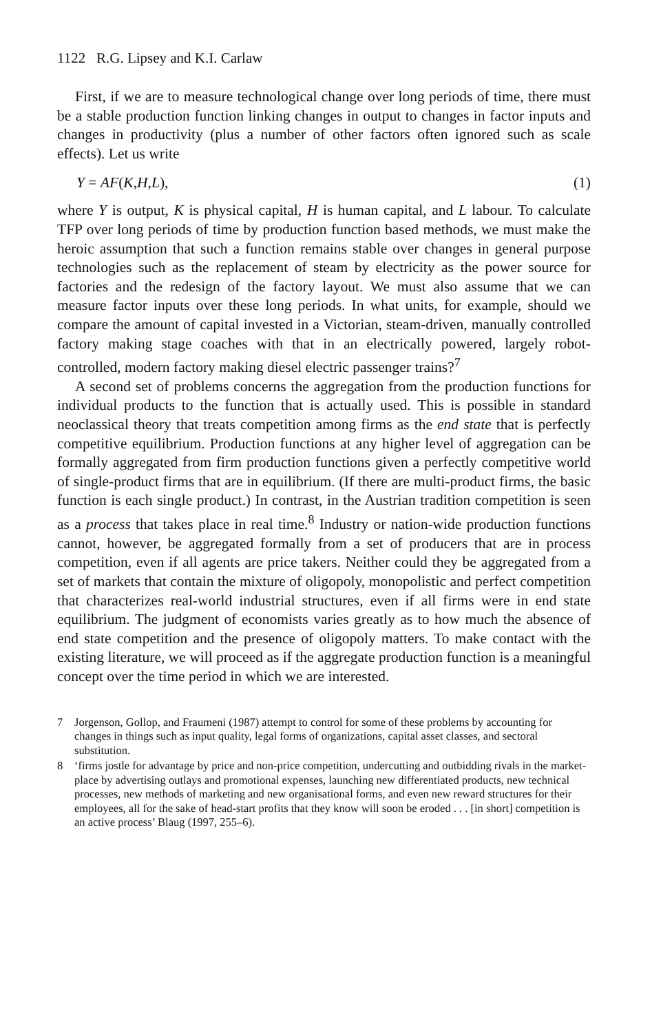1122 R.G. Lipsey and K.I. Carlaw
First, if we are to measure technological change over long periods of time, there must be a stable production function linking changes in output to changes in factor inputs and changes in productivity (plus a number of other factors often ignored such as scale effects). Let us write
Y = AF(K,H,L), (1)
where Y is output, K is physical capital, H is human capital, and L labour. To calculate TFP over long periods of time by production function based methods, we must make the heroic assumption that such a function remains stable over changes in general purpose technologies such as the replacement of steam by electricity as the power source for factories and the redesign of the factory layout. We must also assume that we can measure factor inputs over these long periods. In what units, for example, should we compare the amount of capital invested in a Victorian, steam-driven, manually controlled factory making stage coaches with that in an electrically powered, largely robot-controlled, modern factory making diesel electric passenger trains?<sup>7</sup>
A second set of problems concerns the aggregation from the production functions for individual products to the function that is actually used. This is possible in standard neoclassical theory that treats competition among firms as the end state that is perfectly competitive equilibrium. Production functions at any higher level of aggregation can be formally aggregated from firm production functions given a perfectly competitive world of single-product firms that are in equilibrium. (If there are multi-product firms, the basic function is each single product.) In contrast, in the Austrian tradition competition is seen as a process that takes place in real time.<sup>8</sup> Industry or nation-wide production functions cannot, however, be aggregated formally from a set of producers that are in process competition, even if all agents are price takers. Neither could they be aggregated from a set of markets that contain the mixture of oligopoly, monopolistic and perfect competition that characterizes real-world industrial structures, even if all firms were in end state equilibrium. The judgment of economists varies greatly as to how much the absence of end state competition and the presence of oligopoly matters. To make contact with the existing literature, we will proceed as if the aggregate production function is a meaningful concept over the time period in which we are interested.
7 Jorgenson, Gollop, and Fraumeni (1987) attempt to control for some of these problems by accounting for changes in things such as input quality, legal forms of organizations, capital asset classes, and sectoral substitution.
8 ‘firms jostle for advantage by price and non-price competition, undercutting and outbidding rivals in the market-place by advertising outlays and promotional expenses, launching new differentiated products, new technical processes, new methods of marketing and new organisational forms, and even new reward structures for their employees, all for the sake of head-start profits that they know will soon be eroded . . . [in short] competition is an active process’ Blaug (1997, 255–6).